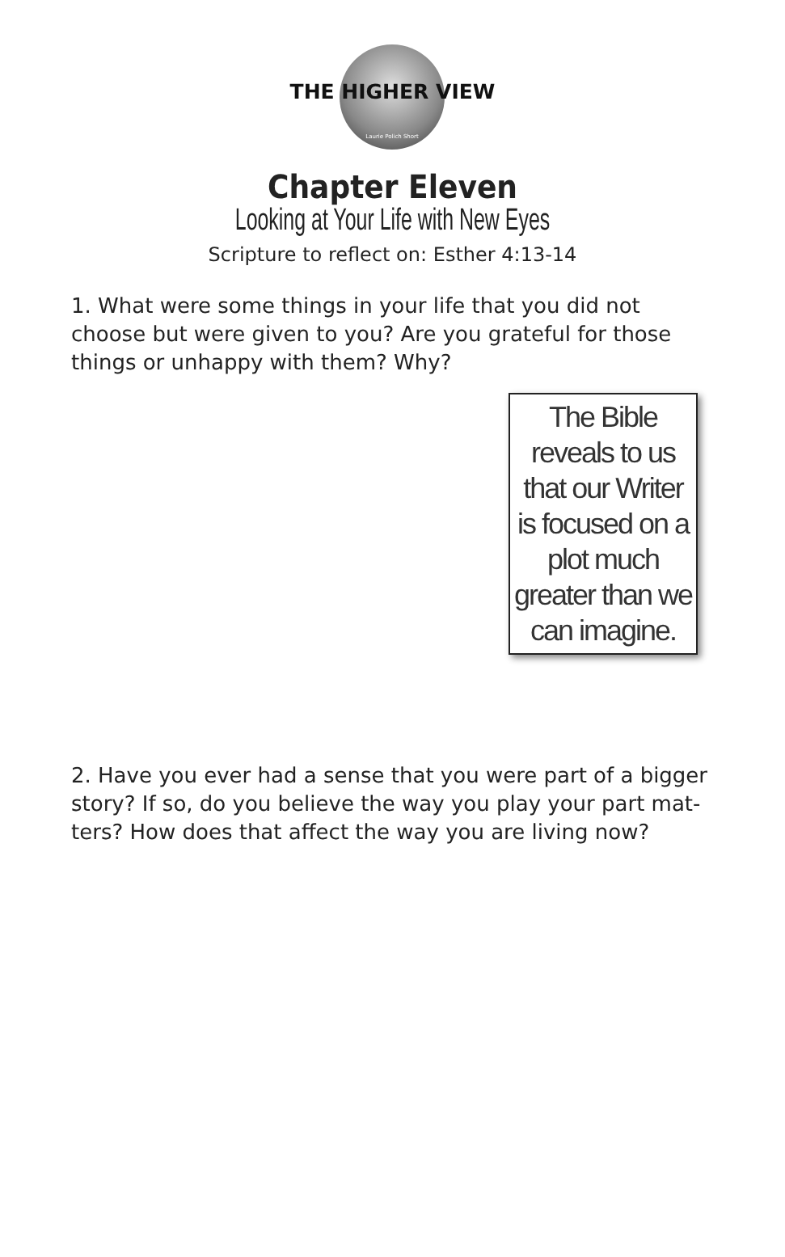THE HIGHER VIEW
Laurie Polich Short
Chapter Eleven
Looking at Your Life with New Eyes
Scripture to reflect on: Esther 4:13-14
1. What were some things in your life that you did not choose but were given to you? Are you grateful for those things or unhappy with them? Why?
The Bible reveals to us that our Writer is focused on a plot much greater than we can imagine.
2. Have you ever had a sense that you were part of a bigger story? If so, do you believe the way you play your part mat-ters? How does that affect the way you are living now?